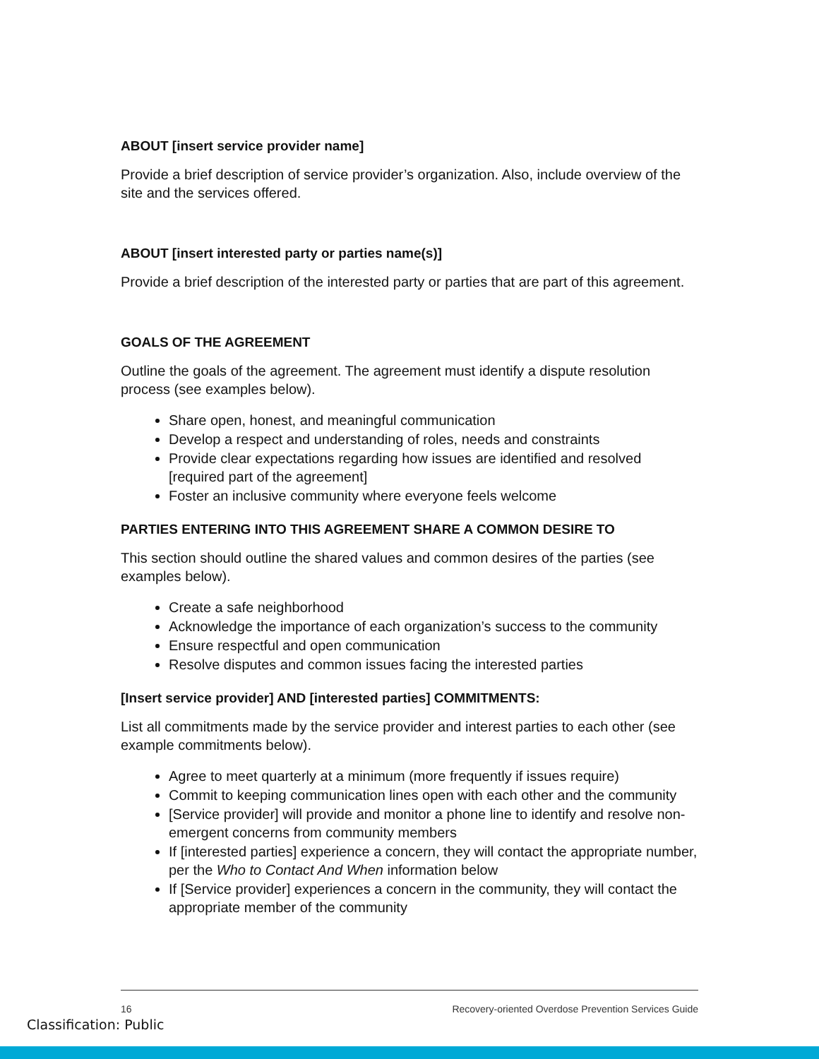ABOUT [insert service provider name]
Provide a brief description of service provider’s organization. Also, include overview of the site and the services offered.
ABOUT [insert interested party or parties name(s)]
Provide a brief description of the interested party or parties that are part of this agreement.
GOALS OF THE AGREEMENT
Outline the goals of the agreement. The agreement must identify a dispute resolution process (see examples below).
Share open, honest, and meaningful communication
Develop a respect and understanding of roles, needs and constraints
Provide clear expectations regarding how issues are identified and resolved [required part of the agreement]
Foster an inclusive community where everyone feels welcome
PARTIES ENTERING INTO THIS AGREEMENT SHARE A COMMON DESIRE TO
This section should outline the shared values and common desires of the parties (see examples below).
Create a safe neighborhood
Acknowledge the importance of each organization’s success to the community
Ensure respectful and open communication
Resolve disputes and common issues facing the interested parties
[Insert service provider] AND [interested parties] COMMITMENTS:
List all commitments made by the service provider and interest parties to each other (see example commitments below).
Agree to meet quarterly at a minimum (more frequently if issues require)
Commit to keeping communication lines open with each other and the community
[Service provider] will provide and monitor a phone line to identify and resolve non-emergent concerns from community members
If [interested parties] experience a concern, they will contact the appropriate number, per the Who to Contact And When information below
If [Service provider] experiences a concern in the community, they will contact the appropriate member of the community
16 Recovery-oriented Overdose Prevention Services Guide
Classification: Public